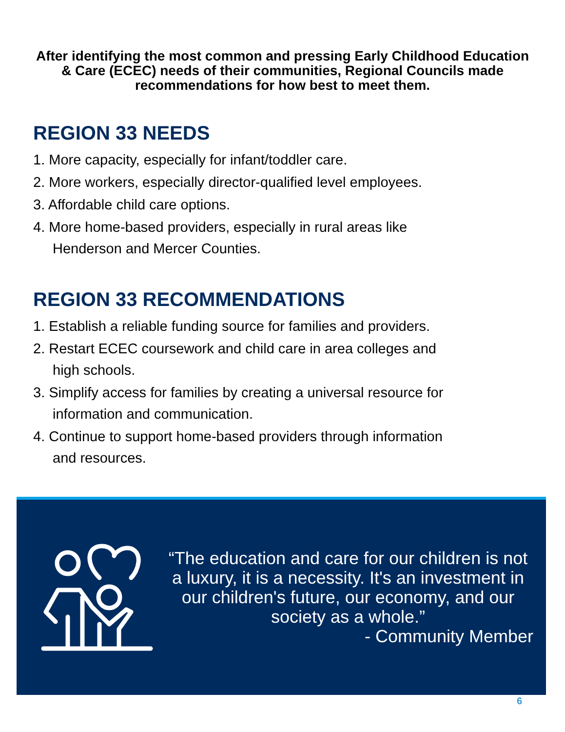After identifying the most common and pressing Early Childhood Education & Care (ECEC) needs of their communities, Regional Councils made recommendations for how best to meet them.
REGION 33 NEEDS
1. More capacity, especially for infant/toddler care.
2. More workers, especially director-qualified level employees.
3. Affordable child care options.
4. More home-based providers, especially in rural areas like
Henderson and Mercer Counties.
REGION 33 RECOMMENDATIONS
1. Establish a reliable funding source for families and providers.
2. Restart ECEC coursework and child care in area colleges and
high schools.
3. Simplify access for families by creating a universal resource for
information and communication.
4. Continue to support home-based providers through information
and resources.
“The education and care for our children is not a luxury, it is a necessity. It's an investment in our children's future, our economy, and our society as a whole.”
- Community Member
6